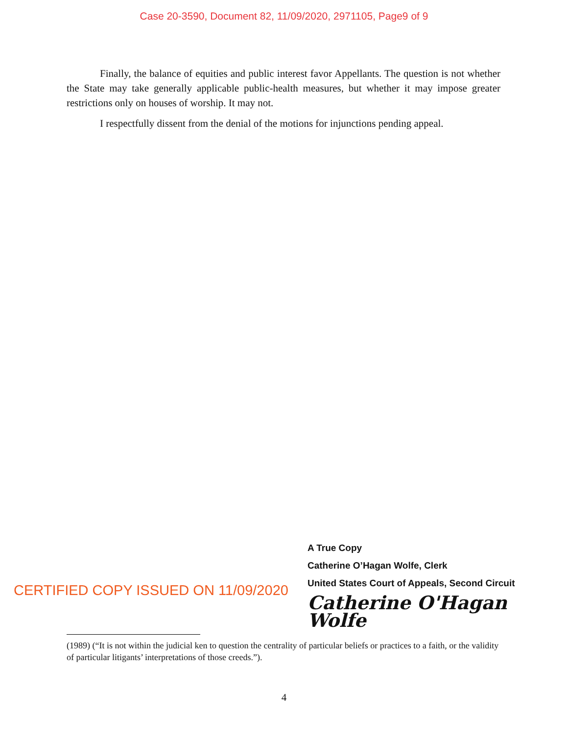Case 20-3590, Document 82, 11/09/2020, 2971105, Page9 of 9
Finally, the balance of equities and public interest favor Appellants. The question is not whether the State may take generally applicable public-health measures, but whether it may impose greater restrictions only on houses of worship. It may not.
I respectfully dissent from the denial of the motions for injunctions pending appeal.
CERTIFIED COPY ISSUED ON 11/09/2020
A True Copy
Catherine O’Hagan Wolfe, Clerk
United States Court of Appeals, Second Circuit
Catherine O'Hagan Wolfe
(1989) (“It is not within the judicial ken to question the centrality of particular beliefs or practices to a faith, or the validity of particular litigants’ interpretations of those creeds.”).
4